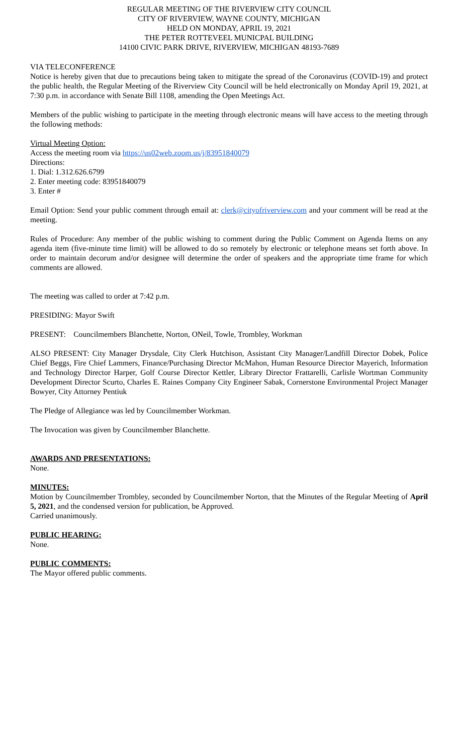REGULAR MEETING OF THE RIVERVIEW CITY COUNCIL
CITY OF RIVERVIEW, WAYNE COUNTY, MICHIGAN
HELD ON MONDAY, APRIL 19, 2021
THE PETER ROTTEVEEL MUNICPAL BUILDING
14100 CIVIC PARK DRIVE, RIVERVIEW, MICHIGAN 48193-7689
VIA TELECONFERENCE
Notice is hereby given that due to precautions being taken to mitigate the spread of the Coronavirus (COVID-19) and protect the public health, the Regular Meeting of the Riverview City Council will be held electronically on Monday April 19, 2021, at 7:30 p.m. in accordance with Senate Bill 1108, amending the Open Meetings Act.
Members of the public wishing to participate in the meeting through electronic means will have access to the meeting through the following methods:
Virtual Meeting Option:
Access the meeting room via https://us02web.zoom.us/j/83951840079
Directions:
1. Dial: 1.312.626.6799
2. Enter meeting code: 83951840079
3. Enter #
Email Option: Send your public comment through email at: clerk@cityofriverview.com and your comment will be read at the meeting.
Rules of Procedure: Any member of the public wishing to comment during the Public Comment on Agenda Items on any agenda item (five-minute time limit) will be allowed to do so remotely by electronic or telephone means set forth above. In order to maintain decorum and/or designee will determine the order of speakers and the appropriate time frame for which comments are allowed.
The meeting was called to order at 7:42 p.m.
PRESIDING: Mayor Swift
PRESENT: Councilmembers Blanchette, Norton, ONeil, Towle, Trombley, Workman
ALSO PRESENT: City Manager Drysdale, City Clerk Hutchison, Assistant City Manager/Landfill Director Dobek, Police Chief Beggs, Fire Chief Lammers, Finance/Purchasing Director McMahon, Human Resource Director Mayerich, Information and Technology Director Harper, Golf Course Director Kettler, Library Director Frattarelli, Carlisle Wortman Community Development Director Scurto, Charles E. Raines Company City Engineer Sabak, Cornerstone Environmental Project Manager Bowyer, City Attorney Pentiuk
The Pledge of Allegiance was led by Councilmember Workman.
The Invocation was given by Councilmember Blanchette.
AWARDS AND PRESENTATIONS:
None.
MINUTES:
Motion by Councilmember Trombley, seconded by Councilmember Norton, that the Minutes of the Regular Meeting of April 5, 2021, and the condensed version for publication, be Approved.
Carried unanimously.
PUBLIC HEARING:
None.
PUBLIC COMMENTS:
The Mayor offered public comments.